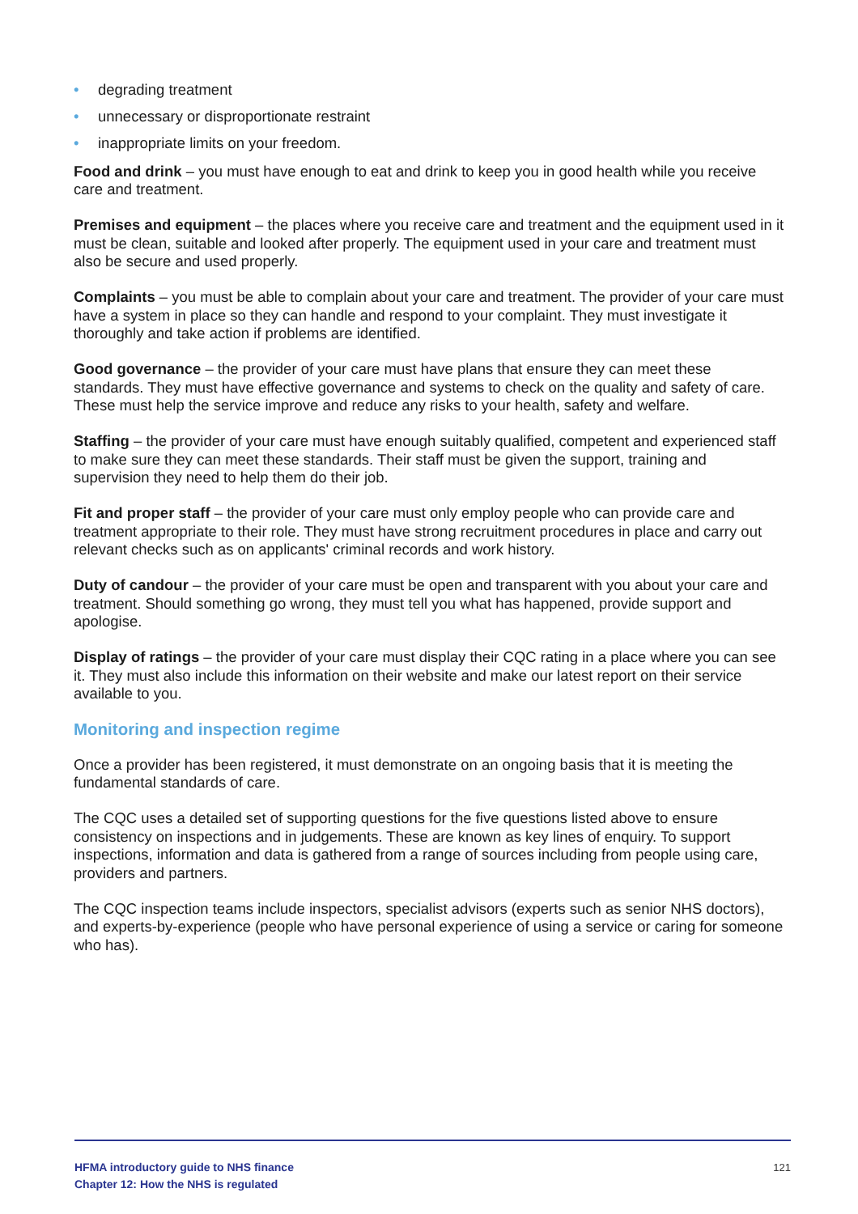• degrading treatment
• unnecessary or disproportionate restraint
• inappropriate limits on your freedom.
Food and drink – you must have enough to eat and drink to keep you in good health while you receive care and treatment.
Premises and equipment – the places where you receive care and treatment and the equipment used in it must be clean, suitable and looked after properly. The equipment used in your care and treatment must also be secure and used properly.
Complaints – you must be able to complain about your care and treatment. The provider of your care must have a system in place so they can handle and respond to your complaint. They must investigate it thoroughly and take action if problems are identified.
Good governance – the provider of your care must have plans that ensure they can meet these standards. They must have effective governance and systems to check on the quality and safety of care. These must help the service improve and reduce any risks to your health, safety and welfare.
Staffing – the provider of your care must have enough suitably qualified, competent and experienced staff to make sure they can meet these standards. Their staff must be given the support, training and supervision they need to help them do their job.
Fit and proper staff – the provider of your care must only employ people who can provide care and treatment appropriate to their role. They must have strong recruitment procedures in place and carry out relevant checks such as on applicants' criminal records and work history.
Duty of candour – the provider of your care must be open and transparent with you about your care and treatment. Should something go wrong, they must tell you what has happened, provide support and apologise.
Display of ratings – the provider of your care must display their CQC rating in a place where you can see it. They must also include this information on their website and make our latest report on their service available to you.
Monitoring and inspection regime
Once a provider has been registered, it must demonstrate on an ongoing basis that it is meeting the fundamental standards of care.
The CQC uses a detailed set of supporting questions for the five questions listed above to ensure consistency on inspections and in judgements. These are known as key lines of enquiry. To support inspections, information and data is gathered from a range of sources including from people using care, providers and partners.
The CQC inspection teams include inspectors, specialist advisors (experts such as senior NHS doctors), and experts-by-experience (people who have personal experience of using a service or caring for someone who has).
HFMA introductory guide to NHS finance
Chapter 12: How the NHS is regulated
121